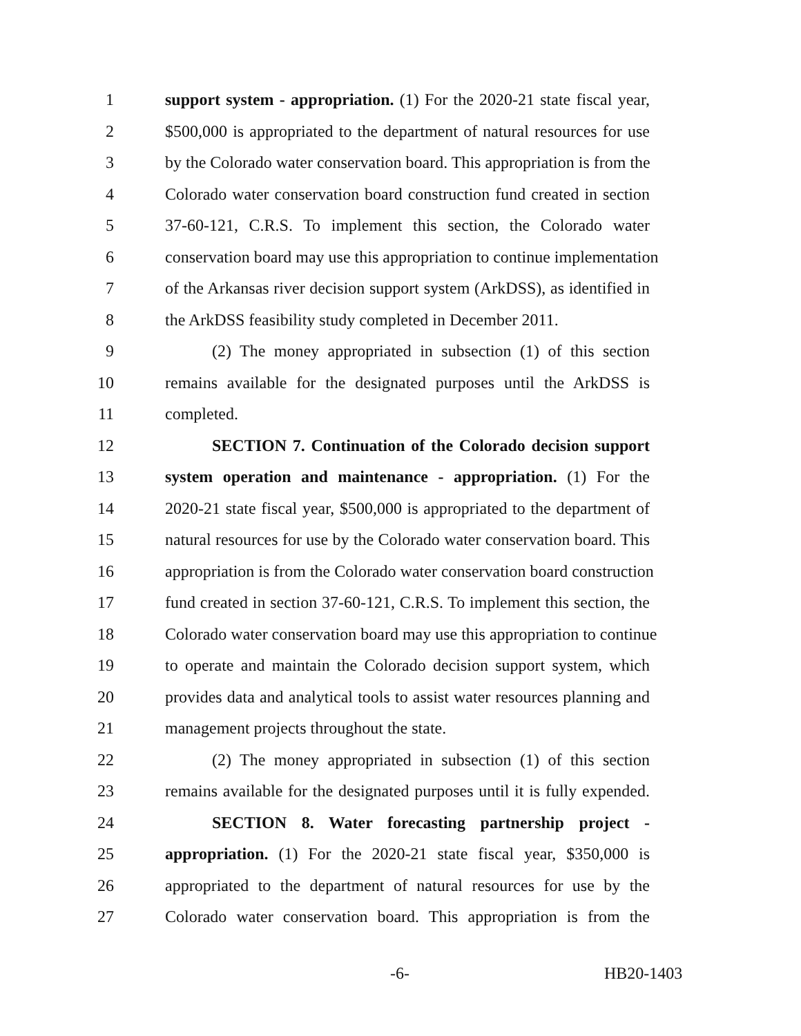1 support system - appropriation. (1) For the 2020-21 state fiscal year,
2 $500,000 is appropriated to the department of natural resources for use
3 by the Colorado water conservation board. This appropriation is from the
4 Colorado water conservation board construction fund created in section
5 37-60-121, C.R.S. To implement this section, the Colorado water
6 conservation board may use this appropriation to continue implementation
7 of the Arkansas river decision support system (ArkDSS), as identified in
8 the ArkDSS feasibility study completed in December 2011.
9 (2) The money appropriated in subsection (1) of this section
10 remains available for the designated purposes until the ArkDSS is
11 completed.
12 SECTION 7. Continuation of the Colorado decision support
13 system operation and maintenance - appropriation. (1) For the
14 2020-21 state fiscal year, $500,000 is appropriated to the department of
15 natural resources for use by the Colorado water conservation board. This
16 appropriation is from the Colorado water conservation board construction
17 fund created in section 37-60-121, C.R.S. To implement this section, the
18 Colorado water conservation board may use this appropriation to continue
19 to operate and maintain the Colorado decision support system, which
20 provides data and analytical tools to assist water resources planning and
21 management projects throughout the state.
22 (2) The money appropriated in subsection (1) of this section
23 remains available for the designated purposes until it is fully expended.
24 SECTION 8. Water forecasting partnership project -
25 appropriation. (1) For the 2020-21 state fiscal year, $350,000 is
26 appropriated to the department of natural resources for use by the
27 Colorado water conservation board. This appropriation is from the
-6- HB20-1403